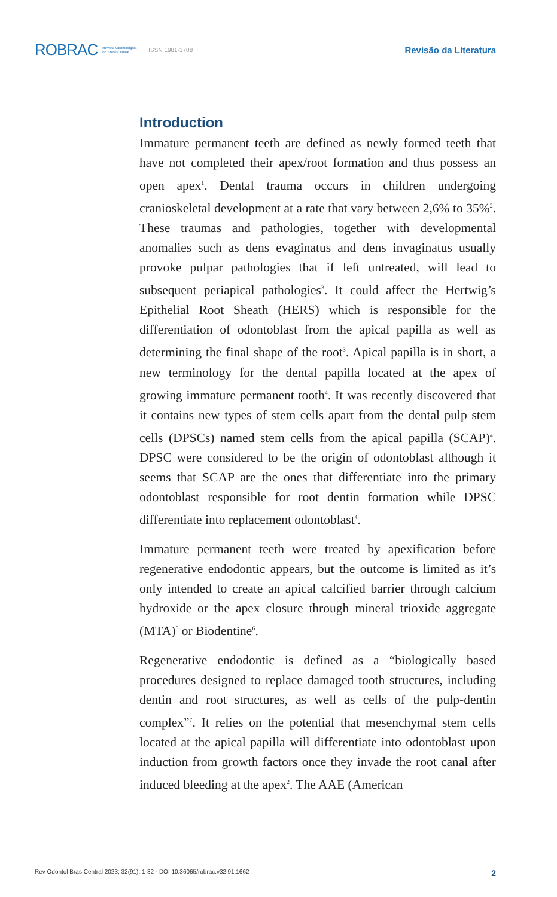ROBRAC Revista Odontológica
do Brasil Central ISSN 1981-3708
Revisão da Literatura
Introduction
Immature permanent teeth are defined as newly formed teeth that have not completed their apex/root formation and thus possess an open apex<sup>1</sup>. Dental trauma occurs in children undergoing cranioskeletal development at a rate that vary between 2,6% to 35%<sup>2</sup>. These traumas and pathologies, together with developmental anomalies such as dens evaginatus and dens invaginatus usually provoke pulpar pathologies that if left untreated, will lead to subsequent periapical pathologies<sup>3</sup>. It could affect the Hertwig’s Epithelial Root Sheath (HERS) which is responsible for the differentiation of odontoblast from the apical papilla as well as determining the final shape of the root<sup>3</sup>. Apical papilla is in short, a new terminology for the dental papilla located at the apex of growing immature permanent tooth<sup>4</sup>. It was recently discovered that it contains new types of stem cells apart from the dental pulp stem cells (DPSCs) named stem cells from the apical papilla (SCAP)<sup>4</sup>. DPSC were considered to be the origin of odontoblast although it seems that SCAP are the ones that differentiate into the primary odontoblast responsible for root dentin formation while DPSC differentiate into replacement odontoblast<sup>4</sup>.
Immature permanent teeth were treated by apexification before regenerative endodontic appears, but the outcome is limited as it’s only intended to create an apical calcified barrier through calcium hydroxide or the apex closure through mineral trioxide aggregate (MTA)<sup>5</sup> or Biodentine<sup>6</sup>.
Regenerative endodontic is defined as a “biologically based procedures designed to replace damaged tooth structures, including dentin and root structures, as well as cells of the pulp-dentin complex”<sup>7</sup>. It relies on the potential that mesenchymal stem cells located at the apical papilla will differentiate into odontoblast upon induction from growth factors once they invade the root canal after induced bleeding at the apex<sup>2</sup>. The AAE (American
Rev Odontol Bras Central 2023; 32(91): 1-32 · DOI 10.36065/robrac.v32i91.1662 2